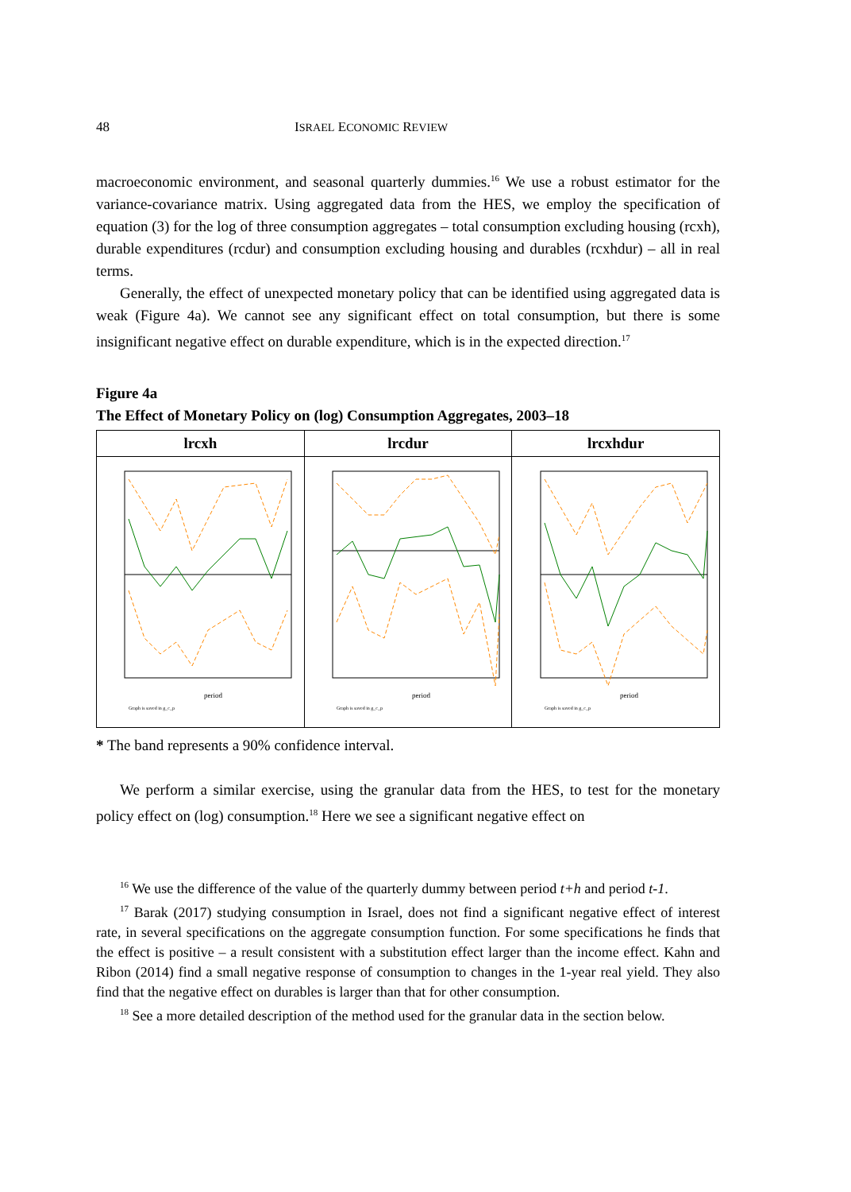48 ISRAEL ECONOMIC REVIEW
macroeconomic environment, and seasonal quarterly dummies.<sup>16</sup> We use a robust estimator for the variance-covariance matrix. Using aggregated data from the HES, we employ the specification of equation (3) for the log of three consumption aggregates – total consumption excluding housing (rcxh), durable expenditures (rcdur) and consumption excluding housing and durables (rcxhdur) – all in real terms.
Generally, the effect of unexpected monetary policy that can be identified using aggregated data is weak (Figure 4a). We cannot see any significant effect on total consumption, but there is some insignificant negative effect on durable expenditure, which is in the expected direction.<sup>17</sup>
Figure 4a
The Effect of Monetary Policy on (log) Consumption Aggregates, 2003–18
| lrcxh | lrcdur | lrcxhdur |
| --- | --- | --- |
| period Graph is saved in g_c_p | period Graph is saved in g_c_p | period Graph is saved in g_c_p |
* The band represents a 90% confidence interval.
We perform a similar exercise, using the granular data from the HES, to test for the monetary policy effect on (log) consumption.<sup>18</sup> Here we see a significant negative effect on
<sup>16</sup> We use the difference of the value of the quarterly dummy between period t+h and period t-1.
<sup>17</sup> Barak (2017) studying consumption in Israel, does not find a significant negative effect of interest rate, in several specifications on the aggregate consumption function. For some specifications he finds that the effect is positive – a result consistent with a substitution effect larger than the income effect. Kahn and Ribon (2014) find a small negative response of consumption to changes in the 1-year real yield. They also find that the negative effect on durables is larger than that for other consumption.
<sup>18</sup> See a more detailed description of the method used for the granular data in the section below.